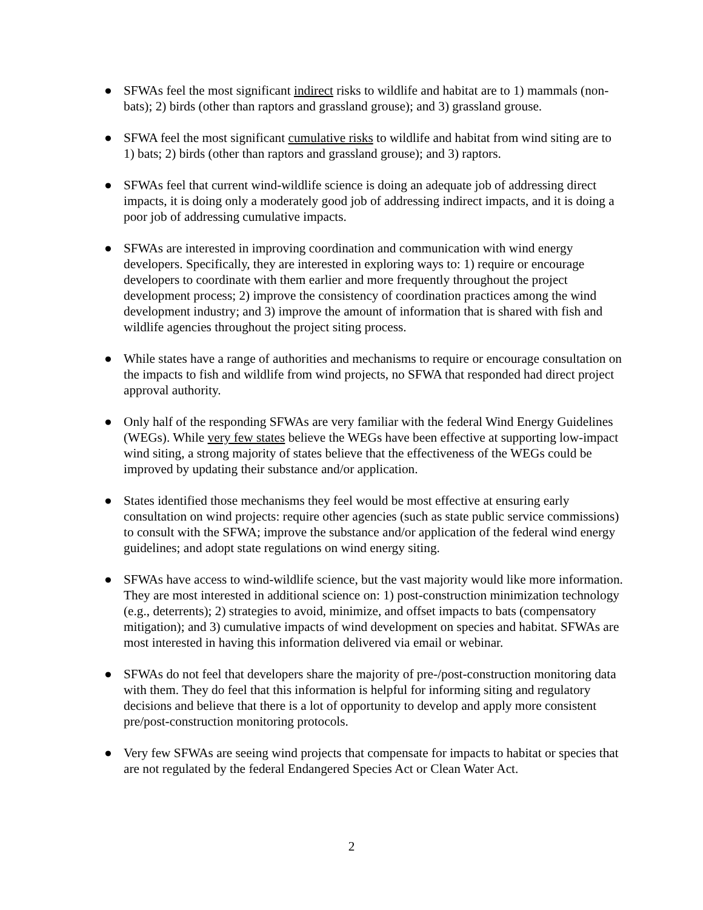● SFWAs feel the most significant indirect risks to wildlife and habitat are to 1) mammals (non-bats); 2) birds (other than raptors and grassland grouse); and 3) grassland grouse.
● SFWA feel the most significant cumulative risks to wildlife and habitat from wind siting are to 1) bats; 2) birds (other than raptors and grassland grouse); and 3) raptors.
● SFWAs feel that current wind-wildlife science is doing an adequate job of addressing direct impacts, it is doing only a moderately good job of addressing indirect impacts, and it is doing a poor job of addressing cumulative impacts.
● SFWAs are interested in improving coordination and communication with wind energy developers. Specifically, they are interested in exploring ways to: 1) require or encourage developers to coordinate with them earlier and more frequently throughout the project development process; 2) improve the consistency of coordination practices among the wind development industry; and 3) improve the amount of information that is shared with fish and wildlife agencies throughout the project siting process.
● While states have a range of authorities and mechanisms to require or encourage consultation on the impacts to fish and wildlife from wind projects, no SFWA that responded had direct project approval authority.
● Only half of the responding SFWAs are very familiar with the federal Wind Energy Guidelines (WEGs). While very few states believe the WEGs have been effective at supporting low-impact wind siting, a strong majority of states believe that the effectiveness of the WEGs could be improved by updating their substance and/or application.
● States identified those mechanisms they feel would be most effective at ensuring early consultation on wind projects: require other agencies (such as state public service commissions) to consult with the SFWA; improve the substance and/or application of the federal wind energy guidelines; and adopt state regulations on wind energy siting.
● SFWAs have access to wind-wildlife science, but the vast majority would like more information. They are most interested in additional science on: 1) post-construction minimization technology (e.g., deterrents); 2) strategies to avoid, minimize, and offset impacts to bats (compensatory mitigation); and 3) cumulative impacts of wind development on species and habitat. SFWAs are most interested in having this information delivered via email or webinar.
● SFWAs do not feel that developers share the majority of pre-/post-construction monitoring data with them. They do feel that this information is helpful for informing siting and regulatory decisions and believe that there is a lot of opportunity to develop and apply more consistent pre/post-construction monitoring protocols.
● Very few SFWAs are seeing wind projects that compensate for impacts to habitat or species that are not regulated by the federal Endangered Species Act or Clean Water Act.
2